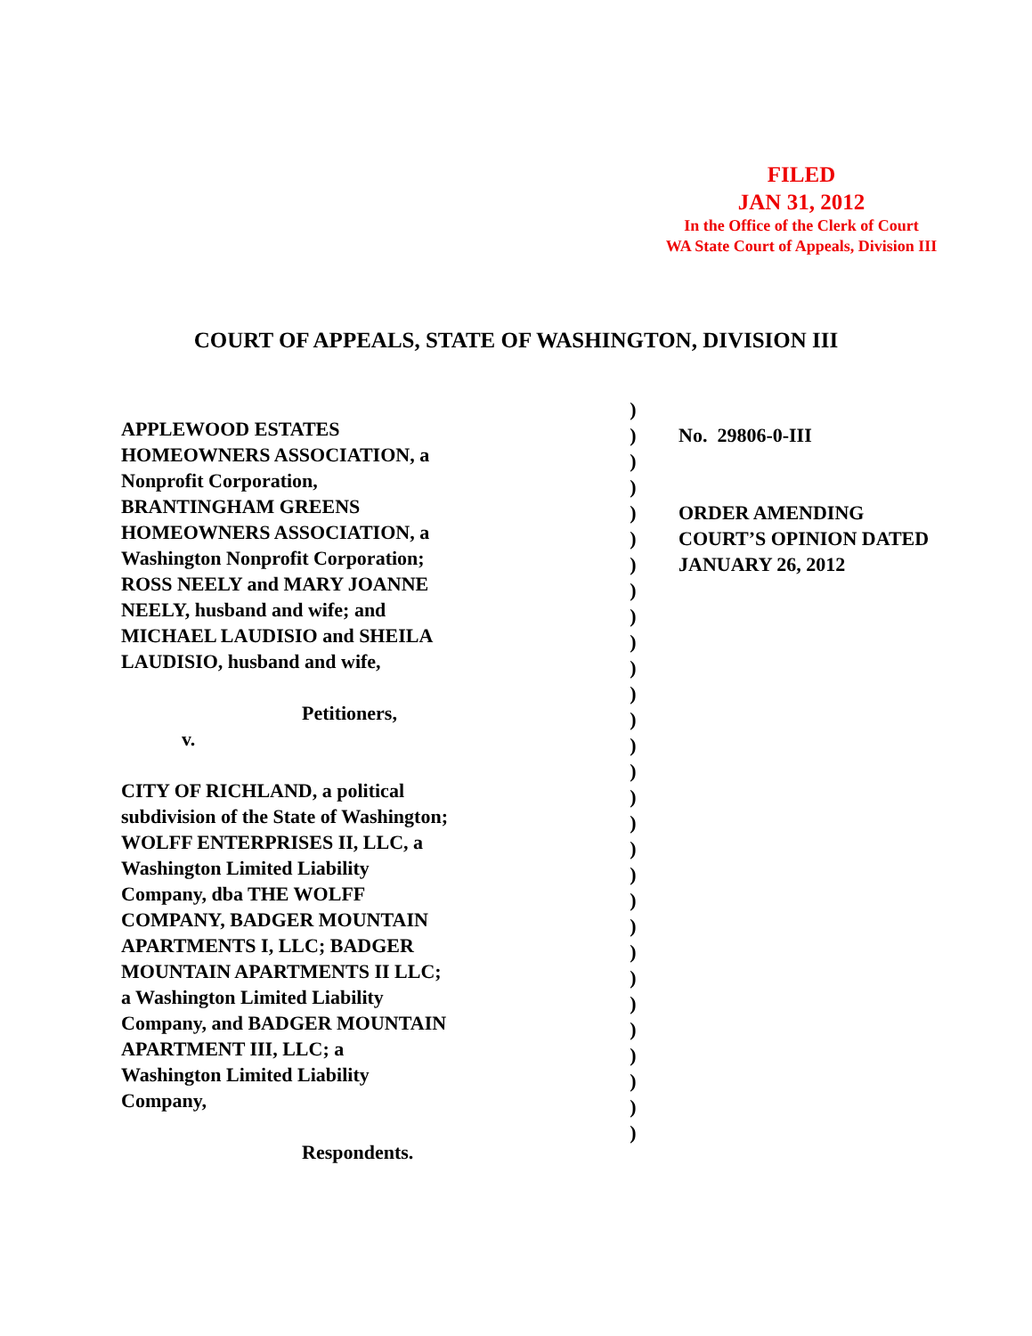FILED
JAN 31, 2012
In the Office of the Clerk of Court
WA State Court of Appeals, Division III
COURT OF APPEALS, STATE OF WASHINGTON, DIVISION III
APPLEWOOD ESTATES
HOMEOWNERS ASSOCIATION, a
Nonprofit Corporation,
BRANTINGHAM GREENS
HOMEOWNERS ASSOCIATION, a
Washington Nonprofit Corporation;
ROSS NEELY and MARY JOANNE
NEELY, husband and wife; and
MICHAEL LAUDISIO and SHEILA
LAUDISIO, husband and wife,
Petitioners,
v.
CITY OF RICHLAND, a political
subdivision of the State of Washington;
WOLFF ENTERPRISES II, LLC, a
Washington Limited Liability
Company, dba THE WOLFF
COMPANY, BADGER MOUNTAIN
APARTMENTS I, LLC; BADGER
MOUNTAIN APARTMENTS II LLC;
a Washington Limited Liability
Company, and BADGER MOUNTAIN
APARTMENT III, LLC; a
Washington Limited Liability
Company,
Respondents.
)
)
)
)
)
)
)
)
)
)
)
)
)
)
)
)
)
)
)
)
)
)
)
)
)
)
)
)
)
No. 29806-0-III
ORDER AMENDING
COURT’S OPINION DATED
JANUARY 26, 2012